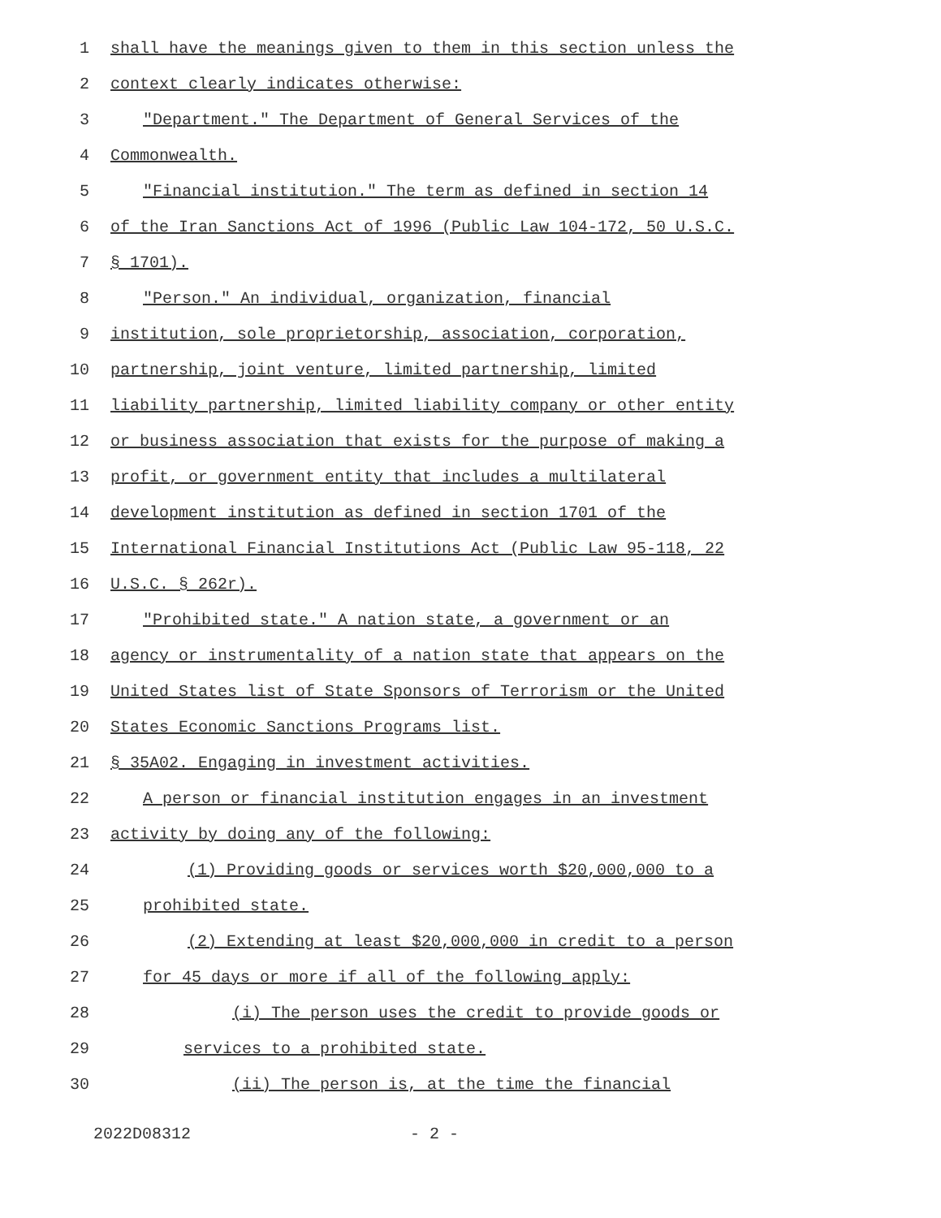1 shall have the meanings given to them in this section unless the
2 context clearly indicates otherwise:
3 "Department." The Department of General Services of the
4 Commonwealth.
5 "Financial institution." The term as defined in section 14
6 of the Iran Sanctions Act of 1996 (Public Law 104-172, 50 U.S.C.
7 § 1701).
8 "Person." An individual, organization, financial
9 institution, sole proprietorship, association, corporation,
10 partnership, joint venture, limited partnership, limited
11 liability partnership, limited liability company or other entity
12 or business association that exists for the purpose of making a
13 profit, or government entity that includes a multilateral
14 development institution as defined in section 1701 of the
15 International Financial Institutions Act (Public Law 95-118, 22
16 U.S.C. § 262r).
17 "Prohibited state." A nation state, a government or an
18 agency or instrumentality of a nation state that appears on the
19 United States list of State Sponsors of Terrorism or the United
20 States Economic Sanctions Programs list.
21 § 35A02. Engaging in investment activities.
22 A person or financial institution engages in an investment
23 activity by doing any of the following:
24 (1) Providing goods or services worth $20,000,000 to a
25 prohibited state.
26 (2) Extending at least $20,000,000 in credit to a person
27 for 45 days or more if all of the following apply:
28 (i) The person uses the credit to provide goods or
29 services to a prohibited state.
30 (ii) The person is, at the time the financial
2022D08312 - 2 -